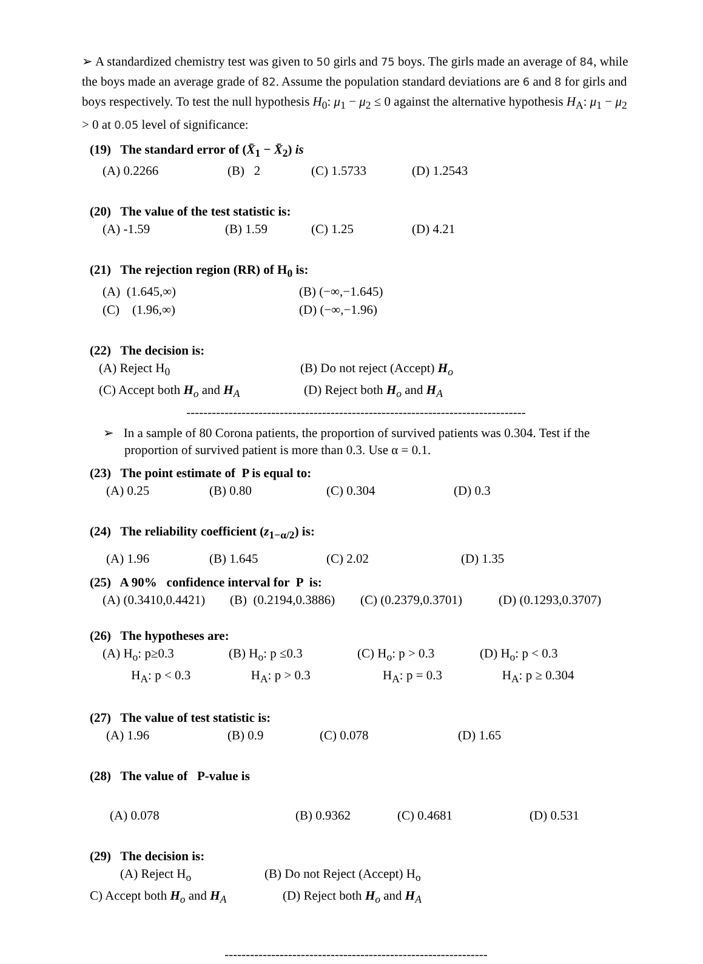➢ A standardized chemistry test was given to 50 girls and 75 boys. The girls made an average of 84, while the boys made an average grade of 82. Assume the population standard deviations are 6 and 8 for girls and boys respectively. To test the null hypothesis H<sub>0</sub>: μ<sub>1</sub> − μ<sub>2</sub> ≤ 0 against the alternative hypothesis H<sub>A</sub>: μ<sub>1</sub> − μ<sub>2</sub> > 0 at 0.05 level of significance:
(19) The standard error of (X̄<sub>1</sub> − X̄<sub>2</sub>) is
(A) 0.2266 (B) 2 (C) 1.5733 (D) 1.2543
(20) The value of the test statistic is:
(A) -1.59 (B) 1.59 (C) 1.25 (D) 4.21
(21) The rejection region (RR) of H<sub>0</sub> is:
(A) (1.645,∞) (B) (−∞,−1.645)
(C) (1.96,∞) (D) (−∞,−1.96)
(22) The decision is:
(A) Reject H<sub>0</sub> (B) Do not reject (Accept) H<sub>o</sub>
(C) Accept both H<sub>o</sub> and H<sub>A</sub> (D) Reject both H<sub>o</sub> and H<sub>A</sub>
--------------------------------------------------------------------------------
➢ In a sample of 80 Corona patients, the proportion of survived patients was 0.304. Test if the proportion of survived patient is more than 0.3. Use α = 0.1.
(23) The point estimate of P is equal to:
(A) 0.25 (B) 0.80 (C) 0.304 (D) 0.3
(24) The reliability coefficient (z<sub>1−α/2</sub>) is:
(A) 1.96 (B) 1.645 (C) 2.02 (D) 1.35
(25) A 90% confidence interval for P is:
(A) (0.3410,0.4421) (B) (0.2194,0.3886) (C) (0.2379,0.3701) (D) (0.1293,0.3707)
(26) The hypotheses are:
(A) H<sub>o</sub>: p≥0.3
H<sub>A</sub>: p < 0.3 (B) H<sub>o</sub>: p ≤0.3
H<sub>A</sub>: p > 0.3 (C) H<sub>o</sub>: p > 0.3
H<sub>A</sub>: p = 0.3 (D) H<sub>o</sub>: p < 0.3
H<sub>A</sub>: p ≥ 0.304
(27) The value of test statistic is:
(A) 1.96 (B) 0.9 (C) 0.078 (D) 1.65
(28) The value of P-value is
(A) 0.078 (B) 0.9362 (C) 0.4681 (D) 0.531
(29) The decision is:
(A) Reject H<sub>o</sub> (B) Do not Reject (Accept) H<sub>o</sub>
C) Accept both H<sub>o</sub> and H<sub>A</sub> (D) Reject both H<sub>o</sub> and H<sub>A</sub>
--------------------------------------------------------------